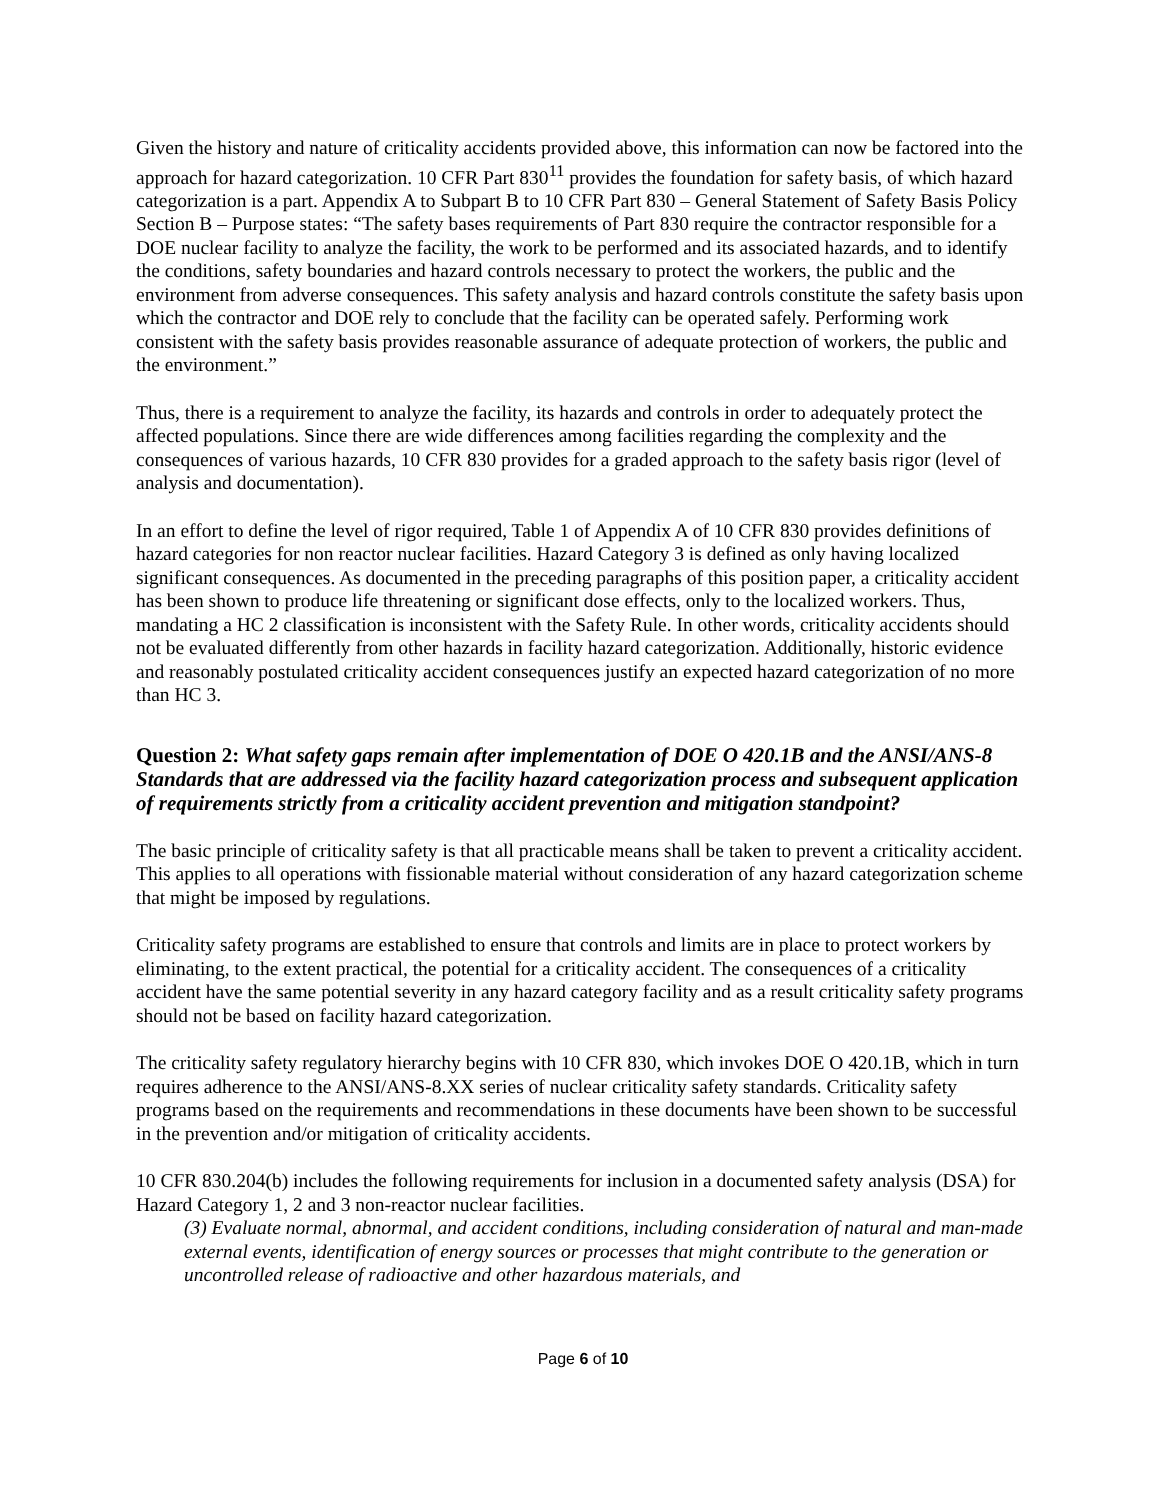Given the history and nature of criticality accidents provided above, this information can now be factored into the approach for hazard categorization. 10 CFR Part 830<sup>11</sup> provides the foundation for safety basis, of which hazard categorization is a part. Appendix A to Subpart B to 10 CFR Part 830 – General Statement of Safety Basis Policy Section B – Purpose states: “The safety bases requirements of Part 830 require the contractor responsible for a DOE nuclear facility to analyze the facility, the work to be performed and its associated hazards, and to identify the conditions, safety boundaries and hazard controls necessary to protect the workers, the public and the environment from adverse consequences. This safety analysis and hazard controls constitute the safety basis upon which the contractor and DOE rely to conclude that the facility can be operated safely. Performing work consistent with the safety basis provides reasonable assurance of adequate protection of workers, the public and the environment.”
Thus, there is a requirement to analyze the facility, its hazards and controls in order to adequately protect the affected populations. Since there are wide differences among facilities regarding the complexity and the consequences of various hazards, 10 CFR 830 provides for a graded approach to the safety basis rigor (level of analysis and documentation).
In an effort to define the level of rigor required, Table 1 of Appendix A of 10 CFR 830 provides definitions of hazard categories for non reactor nuclear facilities. Hazard Category 3 is defined as only having localized significant consequences. As documented in the preceding paragraphs of this position paper, a criticality accident has been shown to produce life threatening or significant dose effects, only to the localized workers. Thus, mandating a HC 2 classification is inconsistent with the Safety Rule. In other words, criticality accidents should not be evaluated differently from other hazards in facility hazard categorization. Additionally, historic evidence and reasonably postulated criticality accident consequences justify an expected hazard categorization of no more than HC 3.
Question 2: What safety gaps remain after implementation of DOE O 420.1B and the ANSI/ANS-8 Standards that are addressed via the facility hazard categorization process and subsequent application of requirements strictly from a criticality accident prevention and mitigation standpoint?
The basic principle of criticality safety is that all practicable means shall be taken to prevent a criticality accident. This applies to all operations with fissionable material without consideration of any hazard categorization scheme that might be imposed by regulations.
Criticality safety programs are established to ensure that controls and limits are in place to protect workers by eliminating, to the extent practical, the potential for a criticality accident. The consequences of a criticality accident have the same potential severity in any hazard category facility and as a result criticality safety programs should not be based on facility hazard categorization.
The criticality safety regulatory hierarchy begins with 10 CFR 830, which invokes DOE O 420.1B, which in turn requires adherence to the ANSI/ANS-8.XX series of nuclear criticality safety standards. Criticality safety programs based on the requirements and recommendations in these documents have been shown to be successful in the prevention and/or mitigation of criticality accidents.
10 CFR 830.204(b) includes the following requirements for inclusion in a documented safety analysis (DSA) for Hazard Category 1, 2 and 3 non-reactor nuclear facilities.
(3) Evaluate normal, abnormal, and accident conditions, including consideration of natural and man-made external events, identification of energy sources or processes that might contribute to the generation or uncontrolled release of radioactive and other hazardous materials, and
Page 6 of 10